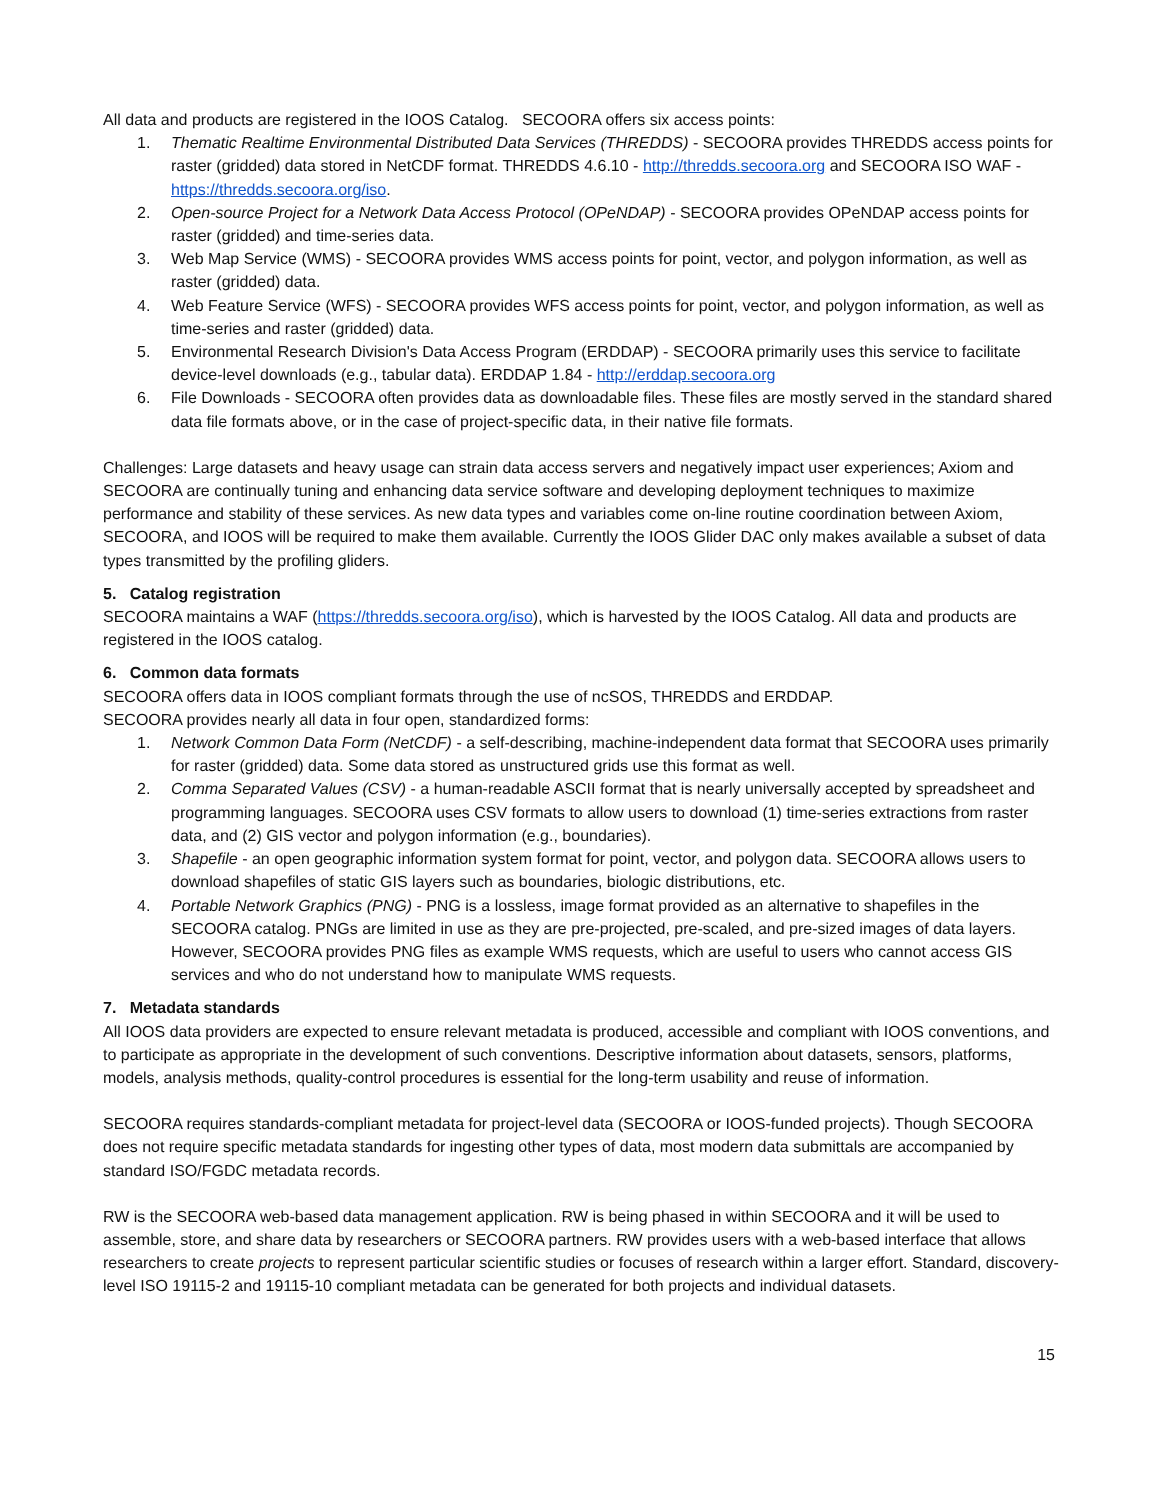All data and products are registered in the IOOS Catalog. SECOORA offers six access points:
1. Thematic Realtime Environmental Distributed Data Services (THREDDS) - SECOORA provides THREDDS access points for raster (gridded) data stored in NetCDF format. THREDDS 4.6.10 - http://thredds.secoora.org and SECOORA ISO WAF - https://thredds.secoora.org/iso.
2. Open-source Project for a Network Data Access Protocol (OPeNDAP) - SECOORA provides OPeNDAP access points for raster (gridded) and time-series data.
3. Web Map Service (WMS) - SECOORA provides WMS access points for point, vector, and polygon information, as well as raster (gridded) data.
4. Web Feature Service (WFS) - SECOORA provides WFS access points for point, vector, and polygon information, as well as time-series and raster (gridded) data.
5. Environmental Research Division's Data Access Program (ERDDAP) - SECOORA primarily uses this service to facilitate device-level downloads (e.g., tabular data). ERDDAP 1.84 - http://erddap.secoora.org
6. File Downloads - SECOORA often provides data as downloadable files. These files are mostly served in the standard shared data file formats above, or in the case of project-specific data, in their native file formats.
Challenges: Large datasets and heavy usage can strain data access servers and negatively impact user experiences; Axiom and SECOORA are continually tuning and enhancing data service software and developing deployment techniques to maximize performance and stability of these services. As new data types and variables come on-line routine coordination between Axiom, SECOORA, and IOOS will be required to make them available. Currently the IOOS Glider DAC only makes available a subset of data types transmitted by the profiling gliders.
5. Catalog registration
SECOORA maintains a WAF (https://thredds.secoora.org/iso), which is harvested by the IOOS Catalog. All data and products are registered in the IOOS catalog.
6. Common data formats
SECOORA offers data in IOOS compliant formats through the use of ncSOS, THREDDS and ERDDAP.
SECOORA provides nearly all data in four open, standardized forms:
1. Network Common Data Form (NetCDF) - a self-describing, machine-independent data format that SECOORA uses primarily for raster (gridded) data. Some data stored as unstructured grids use this format as well.
2. Comma Separated Values (CSV) - a human-readable ASCII format that is nearly universally accepted by spreadsheet and programming languages. SECOORA uses CSV formats to allow users to download (1) time-series extractions from raster data, and (2) GIS vector and polygon information (e.g., boundaries).
3. Shapefile - an open geographic information system format for point, vector, and polygon data. SECOORA allows users to download shapefiles of static GIS layers such as boundaries, biologic distributions, etc.
4. Portable Network Graphics (PNG) - PNG is a lossless, image format provided as an alternative to shapefiles in the SECOORA catalog. PNGs are limited in use as they are pre-projected, pre-scaled, and pre-sized images of data layers. However, SECOORA provides PNG files as example WMS requests, which are useful to users who cannot access GIS services and who do not understand how to manipulate WMS requests.
7. Metadata standards
All IOOS data providers are expected to ensure relevant metadata is produced, accessible and compliant with IOOS conventions, and to participate as appropriate in the development of such conventions. Descriptive information about datasets, sensors, platforms, models, analysis methods, quality-control procedures is essential for the long-term usability and reuse of information.
SECOORA requires standards-compliant metadata for project-level data (SECOORA or IOOS-funded projects). Though SECOORA does not require specific metadata standards for ingesting other types of data, most modern data submittals are accompanied by standard ISO/FGDC metadata records.
RW is the SECOORA web-based data management application. RW is being phased in within SECOORA and it will be used to assemble, store, and share data by researchers or SECOORA partners. RW provides users with a web-based interface that allows researchers to create projects to represent particular scientific studies or focuses of research within a larger effort. Standard, discovery-level ISO 19115-2 and 19115-10 compliant metadata can be generated for both projects and individual datasets.
15